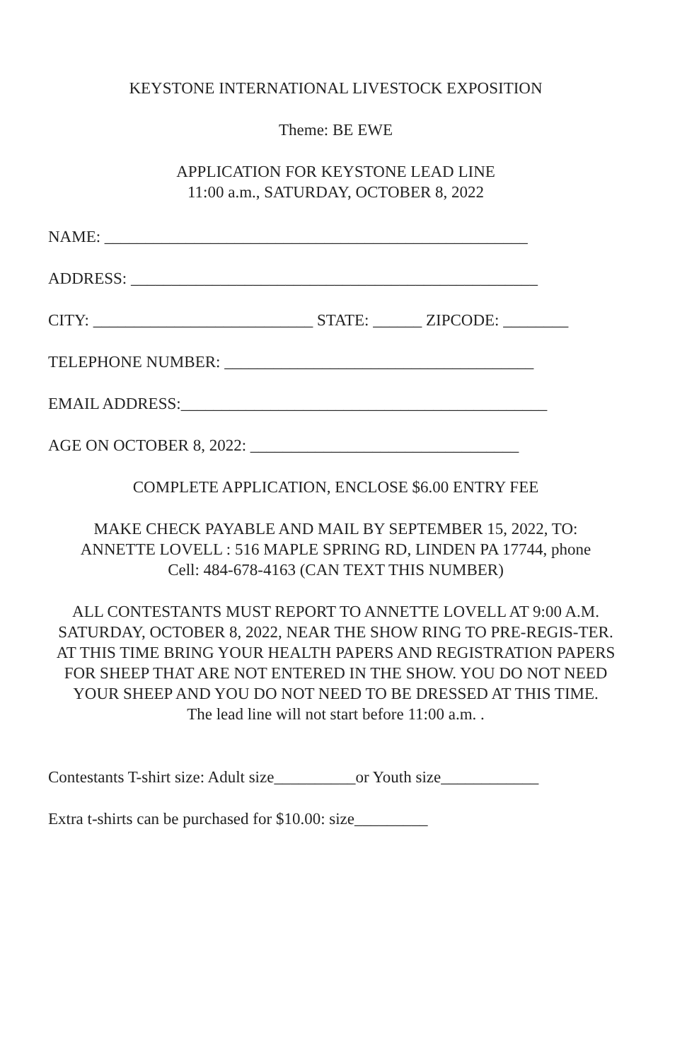KEYSTONE INTERNATIONAL LIVESTOCK EXPOSITION
Theme: BE EWE
APPLICATION FOR KEYSTONE LEAD LINE
11:00 a.m., SATURDAY, OCTOBER 8, 2022
NAME: ____________________________________________________
ADDRESS: __________________________________________________
CITY: ___________________________ STATE: ______ ZIPCODE: ________
TELEPHONE NUMBER: ______________________________________
EMAIL ADDRESS:_____________________________________________
AGE ON OCTOBER 8, 2022: _________________________________
COMPLETE APPLICATION, ENCLOSE $6.00 ENTRY FEE
MAKE CHECK PAYABLE AND MAIL BY SEPTEMBER 15, 2022, TO:
ANNETTE LOVELL : 516 MAPLE SPRING RD, LINDEN PA 17744, phone
Cell: 484-678-4163 (CAN TEXT THIS NUMBER)
ALL CONTESTANTS MUST REPORT TO ANNETTE LOVELL AT 9:00 A.M. SATURDAY, OCTOBER 8, 2022, NEAR THE SHOW RING TO PRE-REGIS-TER. AT THIS TIME BRING YOUR HEALTH PAPERS AND REGISTRATION PAPERS FOR SHEEP THAT ARE NOT ENTERED IN THE SHOW. YOU DO NOT NEED YOUR SHEEP AND YOU DO NOT NEED TO BE DRESSED AT THIS TIME.
The lead line will not start before 11:00 a.m. .
Contestants T-shirt size: Adult size__________or Youth size____________
Extra t-shirts can be purchased for $10.00: size_________